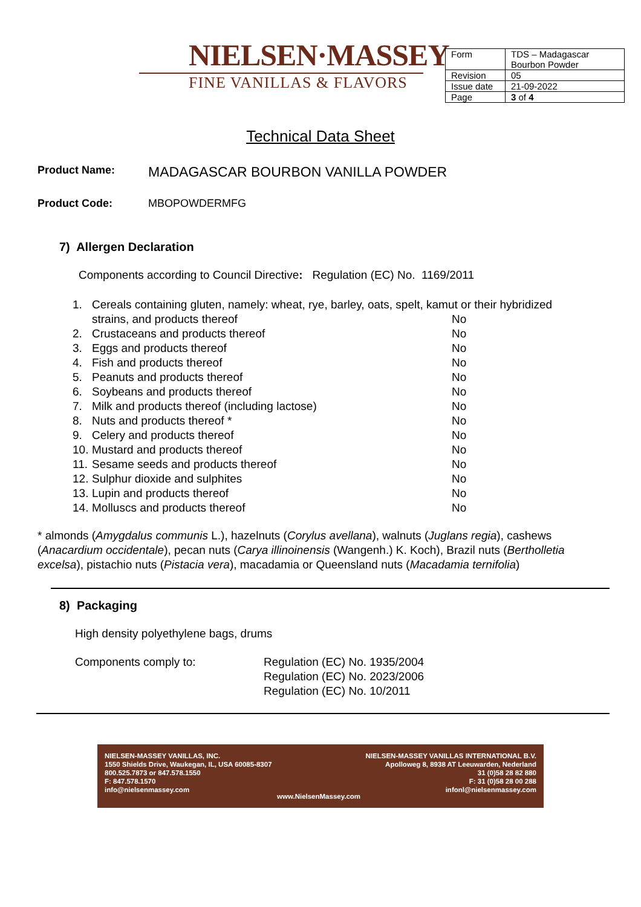NIELSEN·MASSEY
FINE VANILLAS & FLAVORS
| Form | TDS – Madagascar Bourbon Powder |
| Revision | 05 |
| Issue date | 21-09-2022 |
| Page | 3 of 4 |
Technical Data Sheet
Product Name: MADAGASCAR BOURBON VANILLA POWDER
Product Code: MBOPOWDERMFG
7) Allergen Declaration
Components according to Council Directive: Regulation (EC) No. 1169/2011
| 1. | Cereals containing gluten, namely: wheat, rye, barley, oats, spelt, kamut or their hybridized | |
| | strains, and products thereof | No |
| 2. | Crustaceans and products thereof | No |
| 3. | Eggs and products thereof | No |
| 4. | Fish and products thereof | No |
| 5. | Peanuts and products thereof | No |
| 6. | Soybeans and products thereof | No |
| 7. | Milk and products thereof (including lactose) | No |
| 8. | Nuts and products thereof * | No |
| 9. | Celery and products thereof | No |
| 10. | Mustard and products thereof | No |
| 11. | Sesame seeds and products thereof | No |
| 12. | Sulphur dioxide and sulphites | No |
| 13. | Lupin and products thereof | No |
| 14. | Molluscs and products thereof | No |
* almonds (Amygdalus communis L.), hazelnuts (Corylus avellana), walnuts (Juglans regia), cashews (Anacardium occidentale), pecan nuts (Carya illinoinensis (Wangenh.) K. Koch), Brazil nuts (Bertholletia excelsa), pistachio nuts (Pistacia vera), macadamia or Queensland nuts (Macadamia ternifolia)
8) Packaging
High density polyethylene bags, drums
Components comply to: Regulation (EC) No. 1935/2004
Regulation (EC) No. 2023/2006
Regulation (EC) No. 10/2011
NIELSEN-MASSEY VANILLAS, INC.
1550 Shields Drive, Waukegan, IL, USA 60085-8307
800.525.7873 or 847.578.1550
F: 847.578.1570
info@nielsenmassey.com
www.NielsenMassey.com NIELSEN-MASSEY VANILLAS INTERNATIONAL B.V.
Apolloweg 8, 8938 AT Leeuwarden, Nederland
31 (0)58 28 82 880
F: 31 (0)58 28 00 288
infonl@nielsenmassey.com